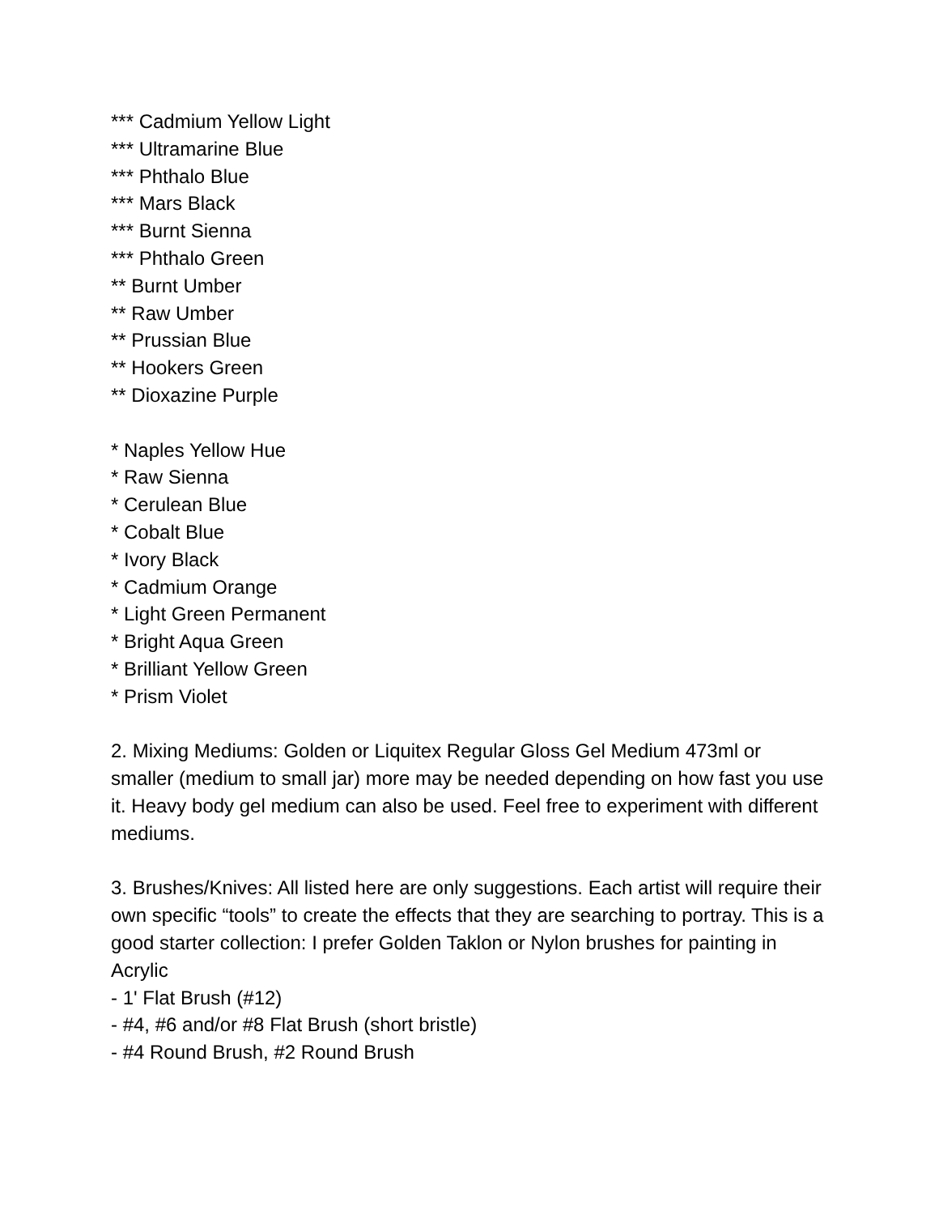*** Cadmium Yellow Light
*** Ultramarine Blue
*** Phthalo Blue
*** Mars Black
*** Burnt Sienna
*** Phthalo Green
** Burnt Umber
** Raw Umber
** Prussian Blue
** Hookers Green
** Dioxazine Purple
* Naples Yellow Hue
* Raw Sienna
* Cerulean Blue
* Cobalt Blue
* Ivory Black
* Cadmium Orange
* Light Green Permanent
* Bright Aqua Green
* Brilliant Yellow Green
* Prism Violet
2. Mixing Mediums: Golden or Liquitex Regular Gloss Gel Medium 473ml or smaller (medium to small jar) more may be needed depending on how fast you use it. Heavy body gel medium can also be used. Feel free to experiment with different mediums.
3. Brushes/Knives: All listed here are only suggestions. Each artist will require their own specific “tools” to create the effects that they are searching to portray. This is a good starter collection: I prefer Golden Taklon or Nylon brushes for painting in Acrylic
- 1' Flat Brush (#12)
- #4, #6 and/or #8 Flat Brush (short bristle)
- #4 Round Brush, #2 Round Brush